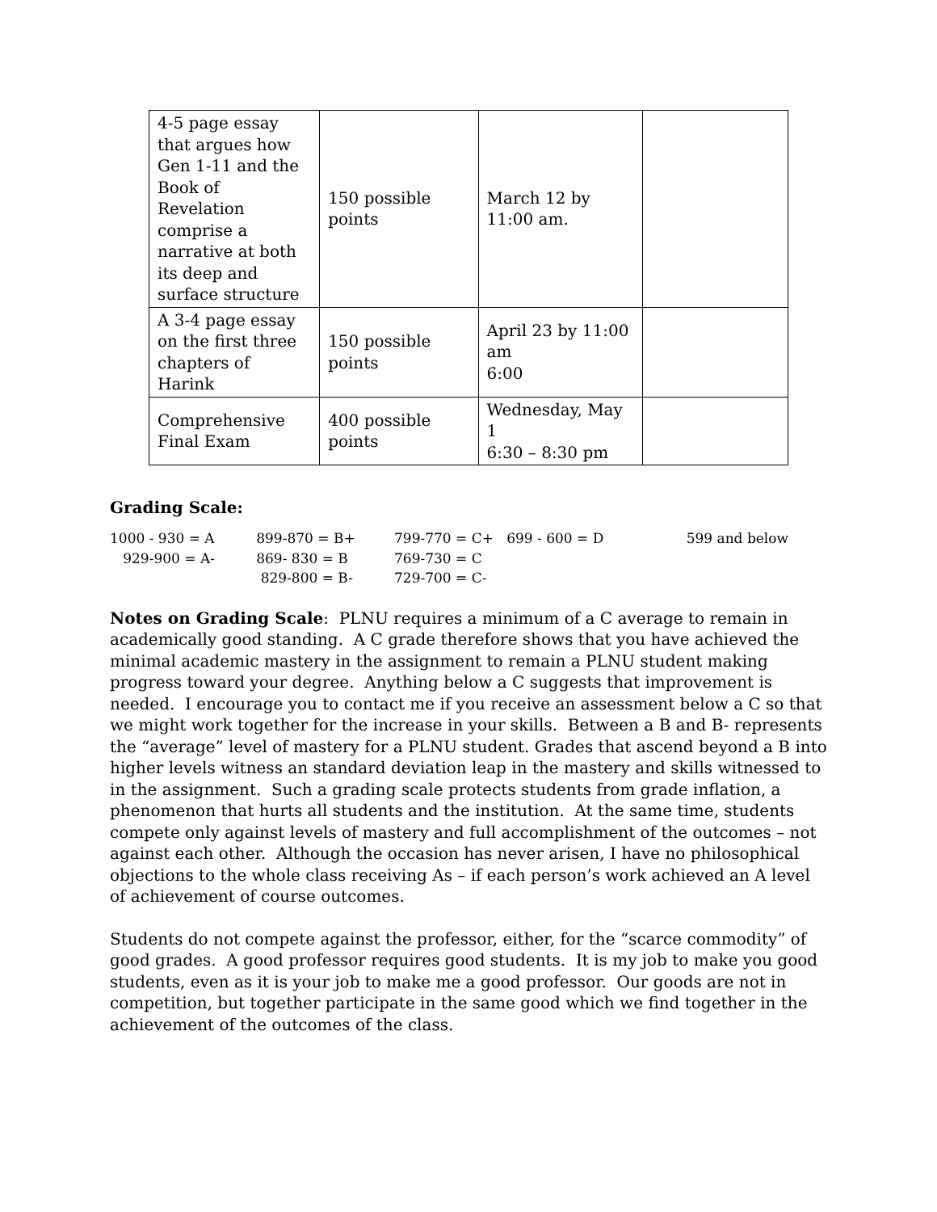| 4-5 page essay that argues how Gen 1-11 and the Book of Revelation comprise a narrative at both its deep and surface structure | 150 possible points | March 12 by 11:00 am. | |
| A 3-4 page essay on the first three chapters of Harink | 150 possible points | April 23 by 11:00 am 6:00 | |
| Comprehensive Final Exam | 400 possible points | Wednesday, May 1 6:30 – 8:30 pm | |
Grading Scale:
| 1000 - 930 = A | 899-870 = B+ | 799-770 = C+ 699 - 600 = D | 599 and below |
| 929-900 = A- | 869- 830 = B | 769-730 = C | |
| | 829-800 = B- | 729-700 = C- | |
Notes on Grading Scale: PLNU requires a minimum of a C average to remain in academically good standing. A C grade therefore shows that you have achieved the minimal academic mastery in the assignment to remain a PLNU student making progress toward your degree. Anything below a C suggests that improvement is needed. I encourage you to contact me if you receive an assessment below a C so that we might work together for the increase in your skills. Between a B and B- represents the “average” level of mastery for a PLNU student. Grades that ascend beyond a B into higher levels witness an standard deviation leap in the mastery and skills witnessed to in the assignment. Such a grading scale protects students from grade inflation, a phenomenon that hurts all students and the institution. At the same time, students compete only against levels of mastery and full accomplishment of the outcomes – not against each other. Although the occasion has never arisen, I have no philosophical objections to the whole class receiving As – if each person’s work achieved an A level of achievement of course outcomes.
Students do not compete against the professor, either, for the “scarce commodity” of good grades. A good professor requires good students. It is my job to make you good students, even as it is your job to make me a good professor. Our goods are not in competition, but together participate in the same good which we find together in the achievement of the outcomes of the class.